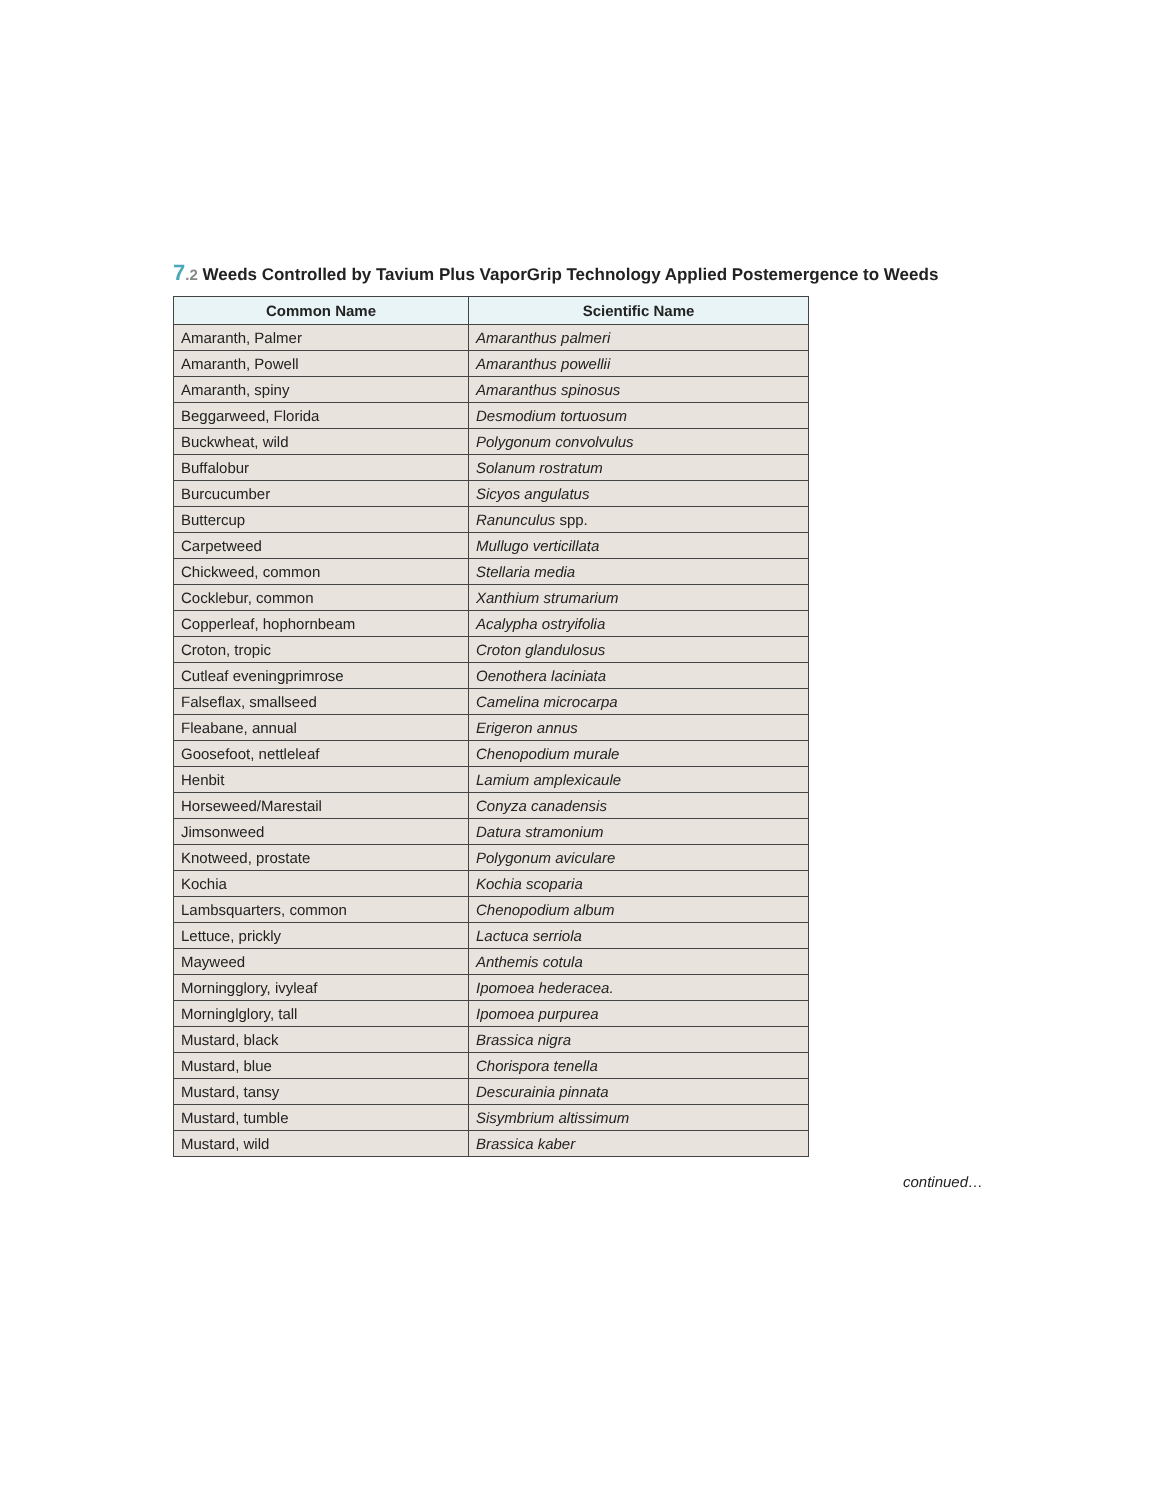7.2 Weeds Controlled by Tavium Plus VaporGrip Technology Applied Postemergence to Weeds
| Common Name | Scientific Name |
| --- | --- |
| Amaranth, Palmer | Amaranthus palmeri |
| Amaranth, Powell | Amaranthus powellii |
| Amaranth, spiny | Amaranthus spinosus |
| Beggarweed, Florida | Desmodium tortuosum |
| Buckwheat, wild | Polygonum convolvulus |
| Buffalobur | Solanum rostratum |
| Burcucumber | Sicyos angulatus |
| Buttercup | Ranunculus spp. |
| Carpetweed | Mullugo verticillata |
| Chickweed, common | Stellaria media |
| Cocklebur, common | Xanthium strumarium |
| Copperleaf, hophornbeam | Acalypha ostryifolia |
| Croton, tropic | Croton glandulosus |
| Cutleaf eveningprimrose | Oenothera laciniata |
| Falseflax, smallseed | Camelina microcarpa |
| Fleabane, annual | Erigeron annus |
| Goosefoot, nettleleaf | Chenopodium murale |
| Henbit | Lamium amplexicaule |
| Horseweed/Marestail | Conyza canadensis |
| Jimsonweed | Datura stramonium |
| Knotweed, prostate | Polygonum aviculare |
| Kochia | Kochia scoparia |
| Lambsquarters, common | Chenopodium album |
| Lettuce, prickly | Lactuca serriola |
| Mayweed | Anthemis cotula |
| Morningglory, ivyleaf | Ipomoea hederacea. |
| Morninglglory, tall | Ipomoea purpurea |
| Mustard, black | Brassica nigra |
| Mustard, blue | Chorispora tenella |
| Mustard, tansy | Descurainia pinnata |
| Mustard, tumble | Sisymbrium altissimum |
| Mustard, wild | Brassica kaber |
continued…